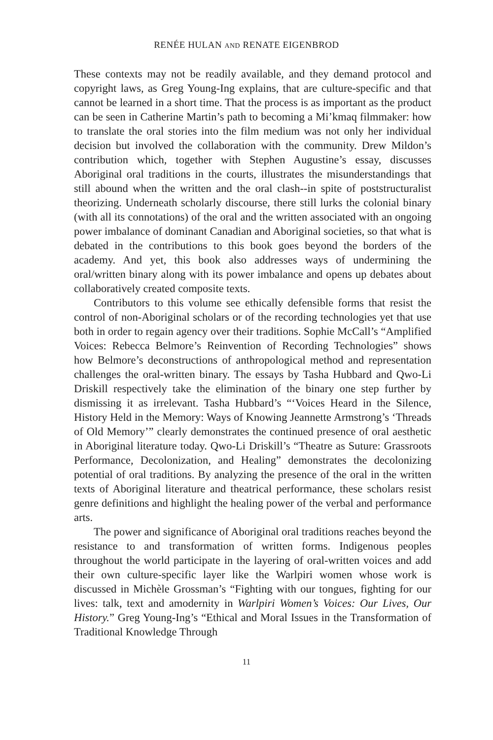RENÉE HULAN AND RENATE EIGENBROD
These contexts may not be readily available, and they demand protocol and copyright laws, as Greg Young-Ing explains, that are culture-specific and that cannot be learned in a short time. That the process is as important as the product can be seen in Catherine Martin’s path to becoming a Mi’kmaq filmmaker: how to translate the oral stories into the film medium was not only her individual decision but involved the collaboration with the community. Drew Mildon’s contribution which, together with Stephen Augustine’s essay, discusses Aboriginal oral traditions in the courts, illustrates the misunderstandings that still abound when the written and the oral clash--in spite of poststructuralist theorizing. Underneath scholarly discourse, there still lurks the colonial binary (with all its connotations) of the oral and the written associated with an ongoing power imbalance of dominant Canadian and Aboriginal societies, so that what is debated in the contributions to this book goes beyond the borders of the academy. And yet, this book also addresses ways of undermining the oral/written binary along with its power imbalance and opens up debates about collaboratively created composite texts.
Contributors to this volume see ethically defensible forms that resist the control of non-Aboriginal scholars or of the recording technologies yet that use both in order to regain agency over their traditions. Sophie McCall’s “Amplified Voices: Rebecca Belmore’s Reinvention of Recording Technologies” shows how Belmore’s deconstructions of anthropological method and representation challenges the oral-written binary. The essays by Tasha Hubbard and Qwo-Li Driskill respectively take the elimination of the binary one step further by dismissing it as irrelevant. Tasha Hubbard’s “‘Voices Heard in the Silence, History Held in the Memory: Ways of Knowing Jeannette Armstrong’s ‘Threads of Old Memory’” clearly demonstrates the continued presence of oral aesthetic in Aboriginal literature today. Qwo-Li Driskill’s “Theatre as Suture: Grassroots Performance, Decolonization, and Healing” demonstrates the decolonizing potential of oral traditions. By analyzing the presence of the oral in the written texts of Aboriginal literature and theatrical performance, these scholars resist genre definitions and highlight the healing power of the verbal and performance arts.
The power and significance of Aboriginal oral traditions reaches beyond the resistance to and transformation of written forms. Indigenous peoples throughout the world participate in the layering of oral-written voices and add their own culture-specific layer like the Warlpiri women whose work is discussed in Michèle Grossman’s “Fighting with our tongues, fighting for our lives: talk, text and amodernity in Warlpiri Women’s Voices: Our Lives, Our History.” Greg Young-Ing’s “Ethical and Moral Issues in the Transformation of Traditional Knowledge Through
11